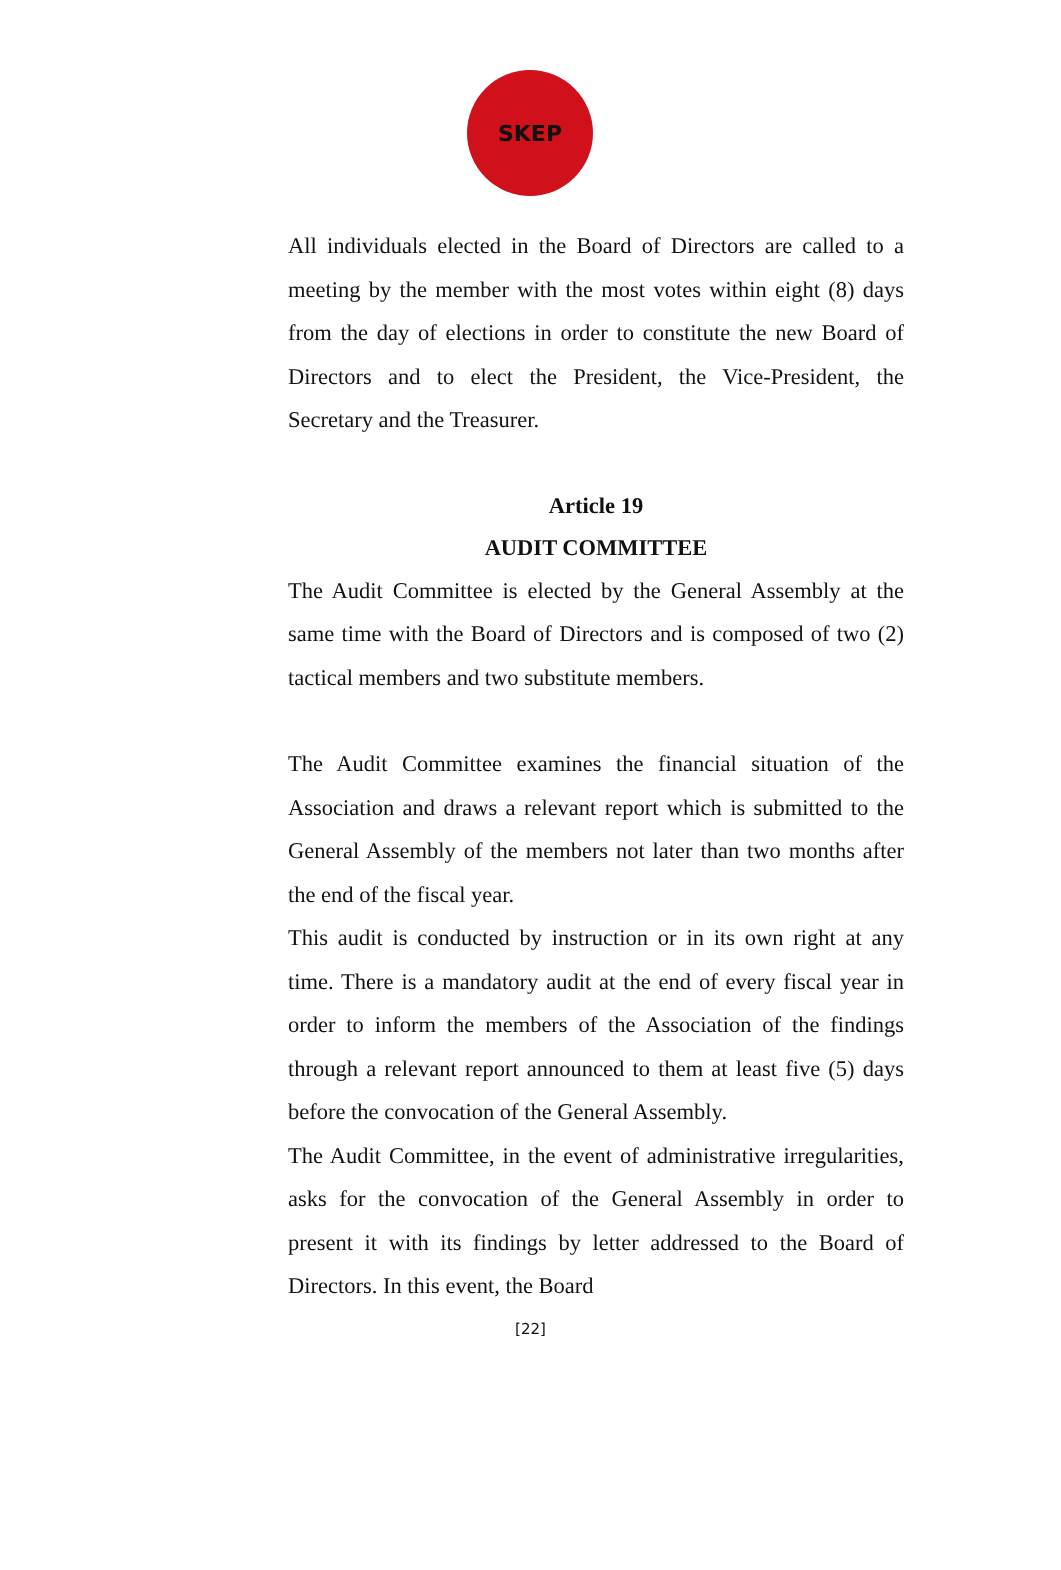SKEP
All individuals elected in the Board of Directors are called to a meeting by the member with the most votes within eight (8) days from the day of elections in order to constitute the new Board of Directors and to elect the President, the Vice-President, the Secretary and the Treasurer.
Article 19
AUDIT COMMITTEE
The Audit Committee is elected by the General Assembly at the same time with the Board of Directors and is composed of two (2) tactical members and two substitute members.
The Audit Committee examines the financial situation of the Association and draws a relevant report which is submitted to the General Assembly of the members not later than two months after the end of the fiscal year.
This audit is conducted by instruction or in its own right at any time. There is a mandatory audit at the end of every fiscal year in order to inform the members of the Association of the findings through a relevant report announced to them at least five (5) days before the convocation of the General Assembly.
The Audit Committee, in the event of administrative irregularities, asks for the convocation of the General Assembly in order to present it with its findings by letter addressed to the Board of Directors. In this event, the Board
[22]